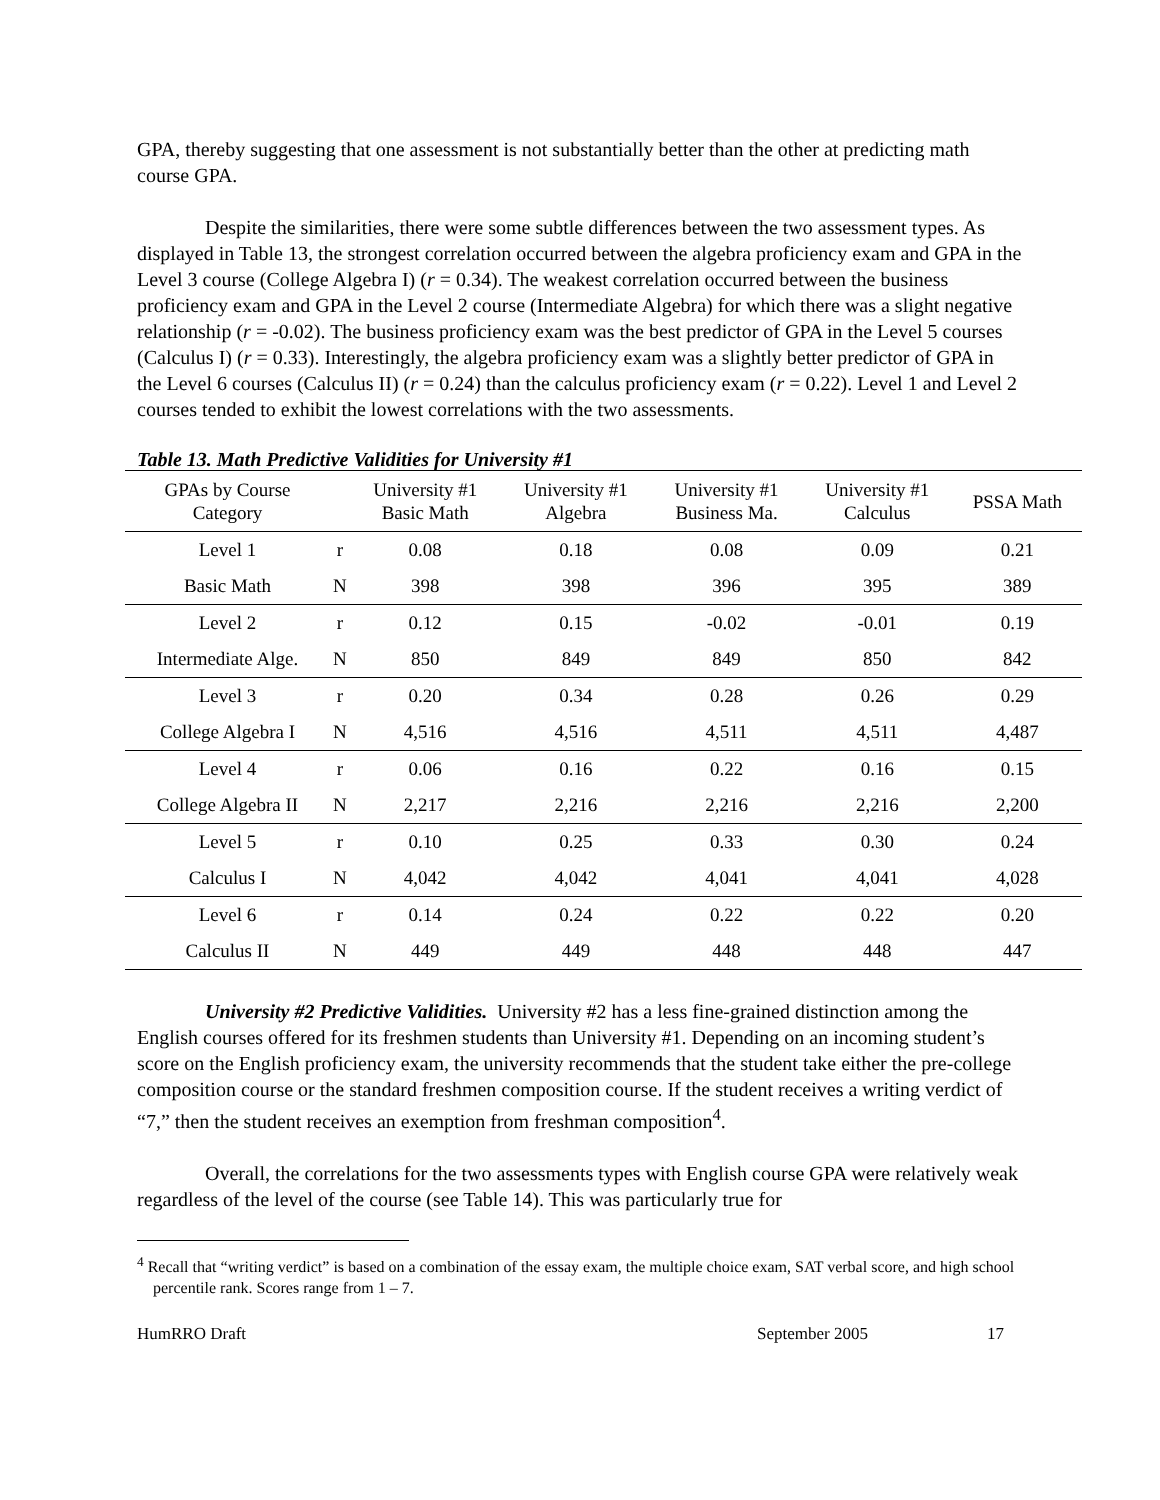GPA, thereby suggesting that one assessment is not substantially better than the other at predicting math course GPA.
Despite the similarities, there were some subtle differences between the two assessment types. As displayed in Table 13, the strongest correlation occurred between the algebra proficiency exam and GPA in the Level 3 course (College Algebra I) (r = 0.34). The weakest correlation occurred between the business proficiency exam and GPA in the Level 2 course (Intermediate Algebra) for which there was a slight negative relationship (r = -0.02). The business proficiency exam was the best predictor of GPA in the Level 5 courses (Calculus I) (r = 0.33). Interestingly, the algebra proficiency exam was a slightly better predictor of GPA in the Level 6 courses (Calculus II) (r = 0.24) than the calculus proficiency exam (r = 0.22). Level 1 and Level 2 courses tended to exhibit the lowest correlations with the two assessments.
Table 13. Math Predictive Validities for University #1
| GPAs by Course Category | | University #1 Basic Math | University #1 Algebra | University #1 Business Ma. | University #1 Calculus | PSSA Math |
| --- | --- | --- | --- | --- | --- | --- |
| Level 1 | r | 0.08 | 0.18 | 0.08 | 0.09 | 0.21 |
| Basic Math | N | 398 | 398 | 396 | 395 | 389 |
| Level 2 | r | 0.12 | 0.15 | -0.02 | -0.01 | 0.19 |
| Intermediate Alge. | N | 850 | 849 | 849 | 850 | 842 |
| Level 3 | r | 0.20 | 0.34 | 0.28 | 0.26 | 0.29 |
| College Algebra I | N | 4,516 | 4,516 | 4,511 | 4,511 | 4,487 |
| Level 4 | r | 0.06 | 0.16 | 0.22 | 0.16 | 0.15 |
| College Algebra II | N | 2,217 | 2,216 | 2,216 | 2,216 | 2,200 |
| Level 5 | r | 0.10 | 0.25 | 0.33 | 0.30 | 0.24 |
| Calculus I | N | 4,042 | 4,042 | 4,041 | 4,041 | 4,028 |
| Level 6 | r | 0.14 | 0.24 | 0.22 | 0.22 | 0.20 |
| Calculus II | N | 449 | 449 | 448 | 448 | 447 |
University #2 Predictive Validities. University #2 has a less fine-grained distinction among the English courses offered for its freshmen students than University #1. Depending on an incoming student’s score on the English proficiency exam, the university recommends that the student take either the pre-college composition course or the standard freshmen composition course. If the student receives a writing verdict of “7,” then the student receives an exemption from freshman composition<sup>4</sup>.
Overall, the correlations for the two assessments types with English course GPA were relatively weak regardless of the level of the course (see Table 14). This was particularly true for
<sup>4</sup> Recall that “writing verdict” is based on a combination of the essay exam, the multiple choice exam, SAT verbal score, and high school percentile rank. Scores range from 1 – 7.
HumRRO Draft September 2005 17